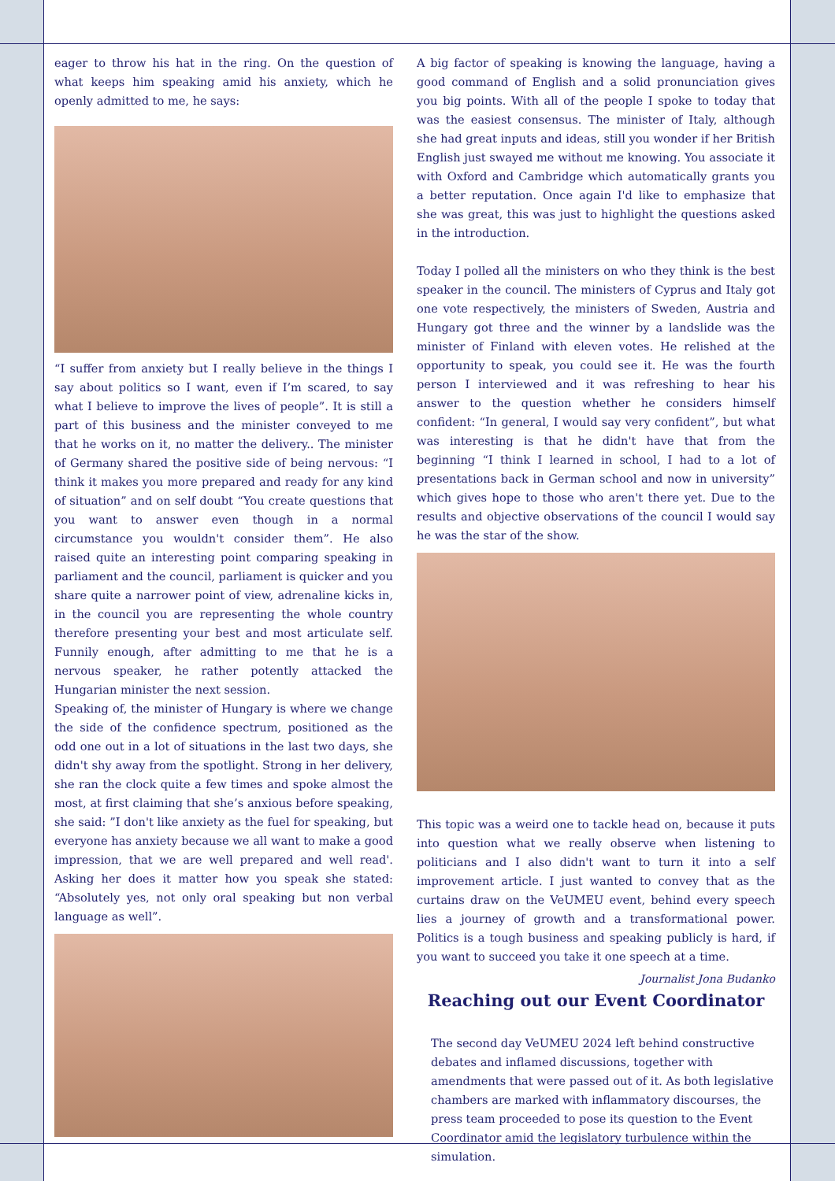eager to throw his hat in the ring. On the question of what keeps him speaking amid his anxiety, which he openly admitted to me, he says:
“I suffer from anxiety but I really believe in the things I say about politics so I want, even if I’m scared, to say what I believe to improve the lives of people”. It is still a part of this business and the minister conveyed to me that he works on it, no matter the delivery.. The minister of Germany shared the positive side of being nervous: “I think it makes you more prepared and ready for any kind of situation” and on self doubt “You create questions that you want to answer even though in a normal circumstance you wouldn't consider them”. He also raised quite an interesting point comparing speaking in parliament and the council, parliament is quicker and you share quite a narrower point of view, adrenaline kicks in, in the council you are representing the whole country therefore presenting your best and most articulate self. Funnily enough, after admitting to me that he is a nervous speaker, he rather potently attacked the Hungarian minister the next session.
Speaking of, the minister of Hungary is where we change the side of the confidence spectrum, positioned as the odd one out in a lot of situations in the last two days, she didn't shy away from the spotlight. Strong in her delivery, she ran the clock quite a few times and spoke almost the most, at first claiming that she’s anxious before speaking, she said: ”I don't like anxiety as the fuel for speaking, but everyone has anxiety because we all want to make a good impression, that we are well prepared and well read'. Asking her does it matter how you speak she stated: “Absolutely yes, not only oral speaking but non verbal language as well”.
A big factor of speaking is knowing the language, having a good command of English and a solid pronunciation gives you big points. With all of the people I spoke to today that was the easiest consensus. The minister of Italy, although she had great inputs and ideas, still you wonder if her British English just swayed me without me knowing. You associate it with Oxford and Cambridge which automatically grants you a better reputation. Once again I'd like to emphasize that she was great, this was just to highlight the questions asked in the introduction.
Today I polled all the ministers on who they think is the best speaker in the council. The ministers of Cyprus and Italy got one vote respectively, the ministers of Sweden, Austria and Hungary got three and the winner by a landslide was the minister of Finland with eleven votes. He relished at the opportunity to speak, you could see it. He was the fourth person I interviewed and it was refreshing to hear his answer to the question whether he considers himself confident: “In general, I would say very confident”, but what was interesting is that he didn't have that from the beginning “I think I learned in school, I had to a lot of presentations back in German school and now in university” which gives hope to those who aren't there yet. Due to the results and objective observations of the council I would say he was the star of the show.
This topic was a weird one to tackle head on, because it puts into question what we really observe when listening to politicians and I also didn't want to turn it into a self improvement article. I just wanted to convey that as the curtains draw on the VeUMEU event, behind every speech lies a journey of growth and a transformational power. Politics is a tough business and speaking publicly is hard, if you want to succeed you take it one speech at a time.
Journalist Jona Budanko
Reaching out our Event Coordinator
The second day VeUMEU 2024 left behind constructive debates and inflamed discussions, together with amendments that were passed out of it. As both legislative chambers are marked with inflammatory discourses, the press team proceeded to pose its question to the Event Coordinator amid the legislatory turbulence within the simulation.